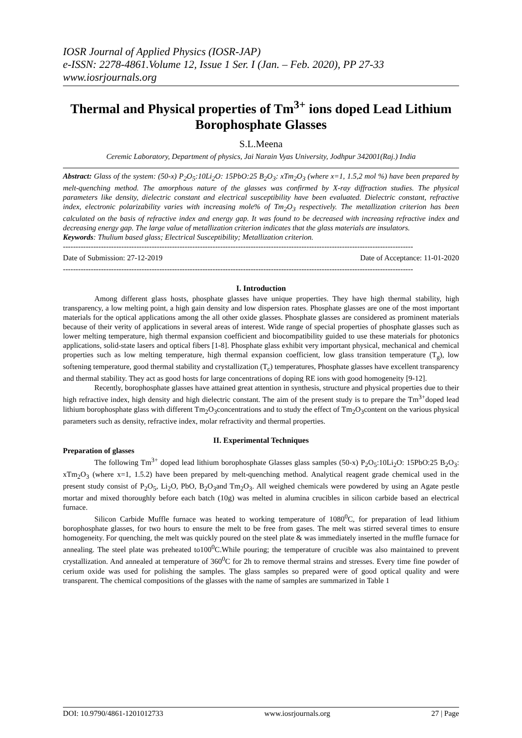IOSR Journal of Applied Physics (IOSR-JAP)
e-ISSN: 2278-4861.Volume 12, Issue 1 Ser. I (Jan. – Feb. 2020), PP 27-33
www.iosrjournals.org
Thermal and Physical properties of Tm<sup>3+</sup> ions doped Lead Lithium Borophosphate Glasses
S.L.Meena
Ceremic Laboratory, Department of physics, Jai Narain Vyas University, Jodhpur 342001(Raj.) India
Abstract: Glass of the system: (50-x) P<sub>2</sub>O<sub>5</sub>:10Li<sub>2</sub>O: 15PbO:25 B<sub>2</sub>O<sub>3</sub>: xTm<sub>2</sub>O<sub>3</sub> (where x=1, 1.5,2 mol %) have been prepared by melt-quenching method. The amorphous nature of the glasses was confirmed by X-ray diffraction studies. The physical parameters like density, dielectric constant and electrical susceptibility have been evaluated. Dielectric constant, refractive index, electronic polarizability varies with increasing mole% of Tm<sub>2</sub>O<sub>3</sub> respectively. The metallization criterion has been calculated on the basis of refractive index and energy gap. It was found to be decreased with increasing refractive index and decreasing energy gap. The large value of metallization criterion indicates that the glass materials are insulators.
Keywords: Thulium based glass; Electrical Susceptibility; Metallization criterion.
------------------------------------------------------------------------------------------------------------------------------------------
Date of Submission: 27-12-2019 Date of Acceptance: 11-01-2020
------------------------------------------------------------------------------------------------------------------------------------------
I. Introduction
Among different glass hosts, phosphate glasses have unique properties. They have high thermal stability, high transparency, a low melting point, a high gain density and low dispersion rates. Phosphate glasses are one of the most important materials for the optical applications among the all other oxide glasses. Phosphate glasses are considered as prominent materials because of their verity of applications in several areas of interest. Wide range of special properties of phosphate glasses such as lower melting temperature, high thermal expansion coefficient and biocompatibility guided to use these materials for photonics applications, solid-state lasers and optical fibers [1-8]. Phosphate glass exhibit very important physical, mechanical and chemical properties such as low melting temperature, high thermal expansion coefficient, low glass transition temperature (T<sub>g</sub>), low softening temperature, good thermal stability and crystallization (T<sub>c</sub>) temperatures, Phosphate glasses have excellent transparency and thermal stability. They act as good hosts for large concentrations of doping RE ions with good homogeneity [9-12].
Recently, borophosphate glasses have attained great attention in synthesis, structure and physical properties due to their high refractive index, high density and high dielectric constant. The aim of the present study is to prepare the Tm<sup>3+</sup>doped lead lithium borophosphate glass with different Tm<sub>2</sub>O<sub>3</sub>concentrations and to study the effect of Tm<sub>2</sub>O<sub>3</sub>content on the various physical parameters such as density, refractive index, molar refractivity and thermal properties.
II. Experimental Techniques
Preparation of glasses
The following Tm<sup>3+</sup> doped lead lithium borophosphate Glasses glass samples (50-x) P<sub>2</sub>O<sub>5</sub>:10Li<sub>2</sub>O: 15PbO:25 B<sub>2</sub>O<sub>3</sub>: xTm<sub>2</sub>O<sub>3</sub> (where x=1, 1.5.2) have been prepared by melt-quenching method. Analytical reagent grade chemical used in the present study consist of P<sub>2</sub>O<sub>5</sub>, Li<sub>2</sub>O, PbO, B<sub>2</sub>O<sub>3</sub>and Tm<sub>2</sub>O<sub>3</sub>. All weighed chemicals were powdered by using an Agate pestle mortar and mixed thoroughly before each batch (10g) was melted in alumina crucibles in silicon carbide based an electrical furnace.
Silicon Carbide Muffle furnace was heated to working temperature of 1080<sup>0</sup>C, for preparation of lead lithium borophosphate glasses, for two hours to ensure the melt to be free from gases. The melt was stirred several times to ensure homogeneity. For quenching, the melt was quickly poured on the steel plate & was immediately inserted in the muffle furnace for annealing. The steel plate was preheated to100<sup>0</sup>C.While pouring; the temperature of crucible was also maintained to prevent crystallization. And annealed at temperature of 360<sup>0</sup>C for 2h to remove thermal strains and stresses. Every time fine powder of cerium oxide was used for polishing the samples. The glass samples so prepared were of good optical quality and were transparent. The chemical compositions of the glasses with the name of samples are summarized in Table 1
DOI: 10.9790/4861-1201012733 www.iosrjournals.org 27 | Page